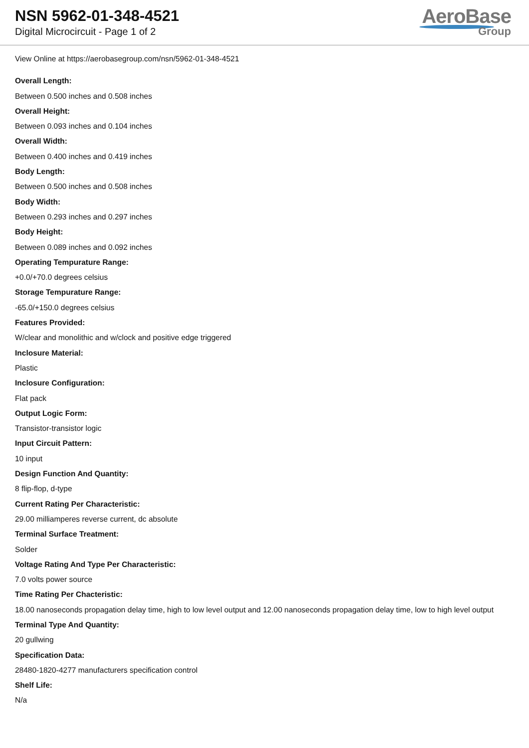NSN 5962-01-348-4521
Digital Microcircuit - Page 1 of 2
AeroBase
Group
View Online at https://aerobasegroup.com/nsn/5962-01-348-4521
Overall Length:
Between 0.500 inches and 0.508 inches
Overall Height:
Between 0.093 inches and 0.104 inches
Overall Width:
Between 0.400 inches and 0.419 inches
Body Length:
Between 0.500 inches and 0.508 inches
Body Width:
Between 0.293 inches and 0.297 inches
Body Height:
Between 0.089 inches and 0.092 inches
Operating Tempurature Range:
+0.0/+70.0 degrees celsius
Storage Tempurature Range:
-65.0/+150.0 degrees celsius
Features Provided:
W/clear and monolithic and w/clock and positive edge triggered
Inclosure Material:
Plastic
Inclosure Configuration:
Flat pack
Output Logic Form:
Transistor-transistor logic
Input Circuit Pattern:
10 input
Design Function And Quantity:
8 flip-flop, d-type
Current Rating Per Characteristic:
29.00 milliamperes reverse current, dc absolute
Terminal Surface Treatment:
Solder
Voltage Rating And Type Per Characteristic:
7.0 volts power source
Time Rating Per Chacteristic:
18.00 nanoseconds propagation delay time, high to low level output and 12.00 nanoseconds propagation delay time, low to high level output
Terminal Type And Quantity:
20 gullwing
Specification Data:
28480-1820-4277 manufacturers specification control
Shelf Life:
N/a